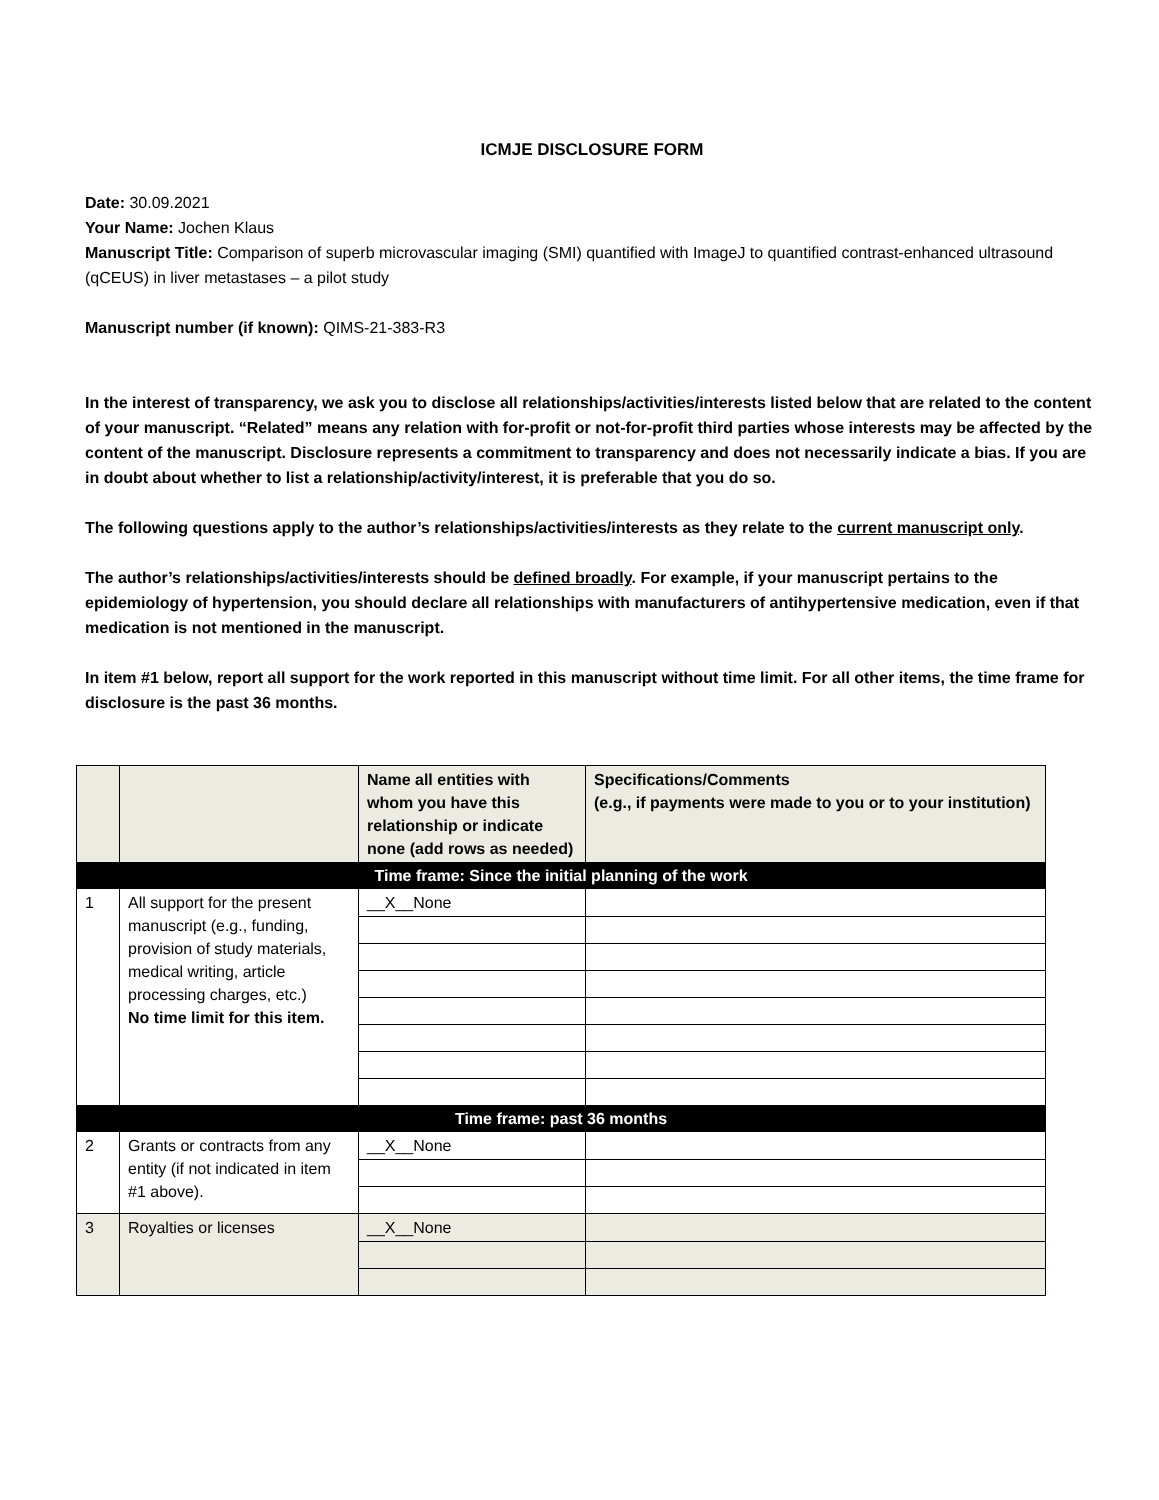ICMJE DISCLOSURE FORM
Date: 30.09.2021
Your Name: Jochen Klaus
Manuscript Title: Comparison of superb microvascular imaging (SMI) quantified with ImageJ to quantified contrast-enhanced ultrasound (qCEUS) in liver metastases – a pilot study
Manuscript number (if known): QIMS-21-383-R3
In the interest of transparency, we ask you to disclose all relationships/activities/interests listed below that are related to the content of your manuscript. “Related” means any relation with for-profit or not-for-profit third parties whose interests may be affected by the content of the manuscript. Disclosure represents a commitment to transparency and does not necessarily indicate a bias. If you are in doubt about whether to list a relationship/activity/interest, it is preferable that you do so.
The following questions apply to the author’s relationships/activities/interests as they relate to the current manuscript only.
The author’s relationships/activities/interests should be defined broadly. For example, if your manuscript pertains to the epidemiology of hypertension, you should declare all relationships with manufacturers of antihypertensive medication, even if that medication is not mentioned in the manuscript.
In item #1 below, report all support for the work reported in this manuscript without time limit. For all other items, the time frame for disclosure is the past 36 months.
| | | Name all entities with whom you have this relationship or indicate none (add rows as needed) | Specifications/Comments (e.g., if payments were made to you or to your institution) |
| Time frame: Since the initial planning of the work | | | |
| 1 | All support for the present manuscript (e.g., funding, provision of study materials, medical writing, article processing charges, etc.) No time limit for this item. | __X__None | |
| Time frame: past 36 months | | | |
| 2 | Grants or contracts from any entity (if not indicated in item #1 above). | __X__None | |
| 3 | Royalties or licenses | __X__None | |